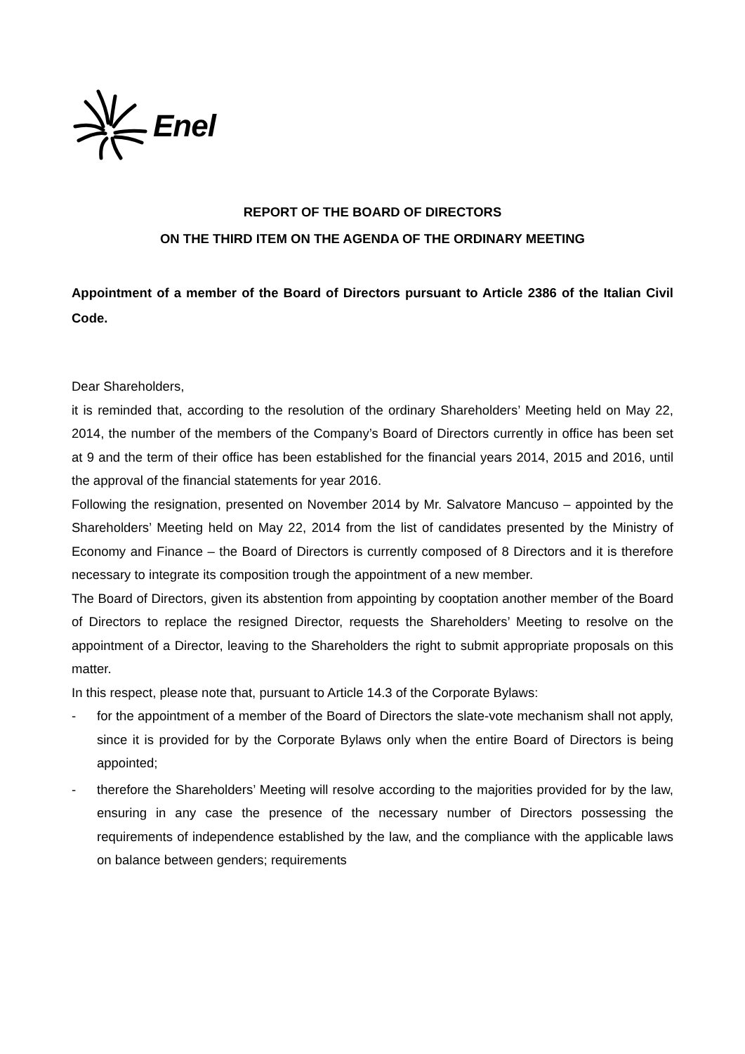Enel
REPORT OF THE BOARD OF DIRECTORS
ON THE THIRD ITEM ON THE AGENDA OF THE ORDINARY MEETING
Appointment of a member of the Board of Directors pursuant to Article 2386 of the Italian Civil Code.
Dear Shareholders,
it is reminded that, according to the resolution of the ordinary Shareholders’ Meeting held on May 22, 2014, the number of the members of the Company’s Board of Directors currently in office has been set at 9 and the term of their office has been established for the financial years 2014, 2015 and 2016, until the approval of the financial statements for year 2016.
Following the resignation, presented on November 2014 by Mr. Salvatore Mancuso – appointed by the Shareholders’ Meeting held on May 22, 2014 from the list of candidates presented by the Ministry of Economy and Finance – the Board of Directors is currently composed of 8 Directors and it is therefore necessary to integrate its composition trough the appointment of a new member.
The Board of Directors, given its abstention from appointing by cooptation another member of the Board of Directors to replace the resigned Director, requests the Shareholders’ Meeting to resolve on the appointment of a Director, leaving to the Shareholders the right to submit appropriate proposals on this matter.
In this respect, please note that, pursuant to Article 14.3 of the Corporate Bylaws:
- for the appointment of a member of the Board of Directors the slate-vote mechanism shall not apply, since it is provided for by the Corporate Bylaws only when the entire Board of Directors is being appointed;
- therefore the Shareholders’ Meeting will resolve according to the majorities provided for by the law, ensuring in any case the presence of the necessary number of Directors possessing the requirements of independence established by the law, and the compliance with the applicable laws on balance between genders; requirements